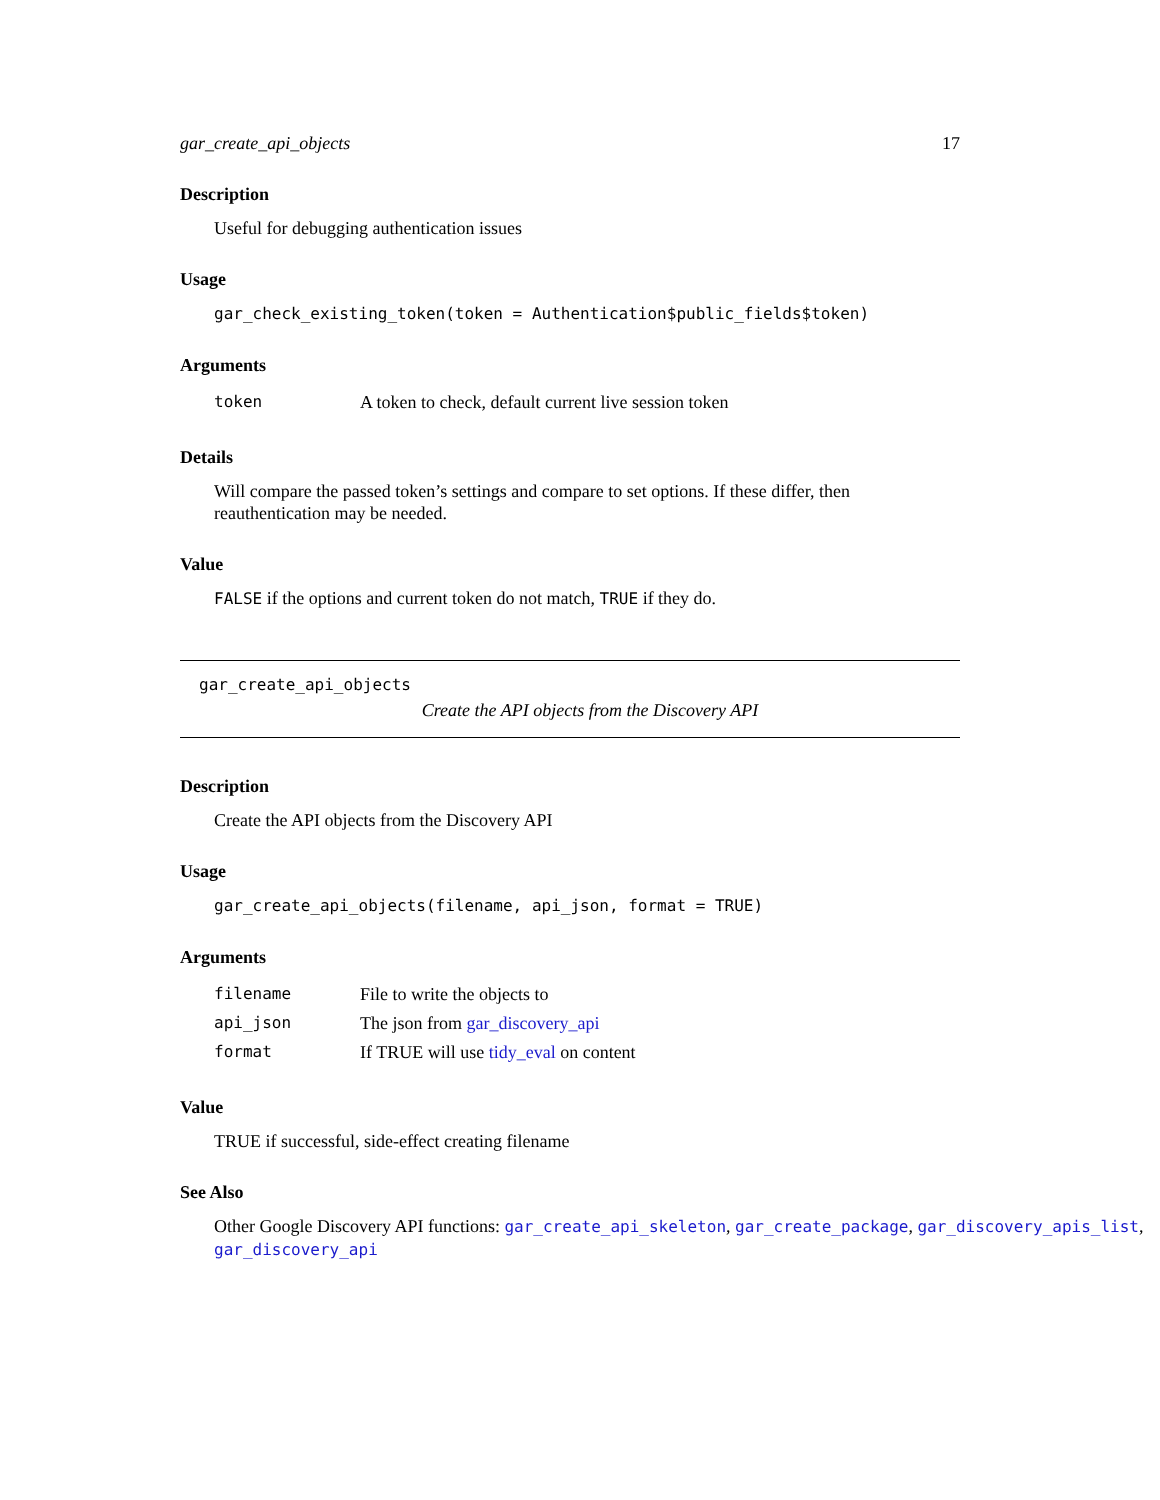gar_create_api_objects 17
Description
Useful for debugging authentication issues
Usage
gar_check_existing_token(token = Authentication$public_fields$token)
Arguments
| token | A token to check, default current live session token |
Details
Will compare the passed token’s settings and compare to set options. If these differ, then reauthentication may be needed.
Value
FALSE if the options and current token do not match, TRUE if they do.
gar_create_api_objects
Create the API objects from the Discovery API
Description
Create the API objects from the Discovery API
Usage
gar_create_api_objects(filename, api_json, format = TRUE)
Arguments
| filename | File to write the objects to |
| api_json | The json from gar_discovery_api |
| format | If TRUE will use tidy_eval on content |
Value
TRUE if successful, side-effect creating filename
See Also
Other Google Discovery API functions: gar_create_api_skeleton, gar_create_package, gar_discovery_apis_list,
gar_discovery_api